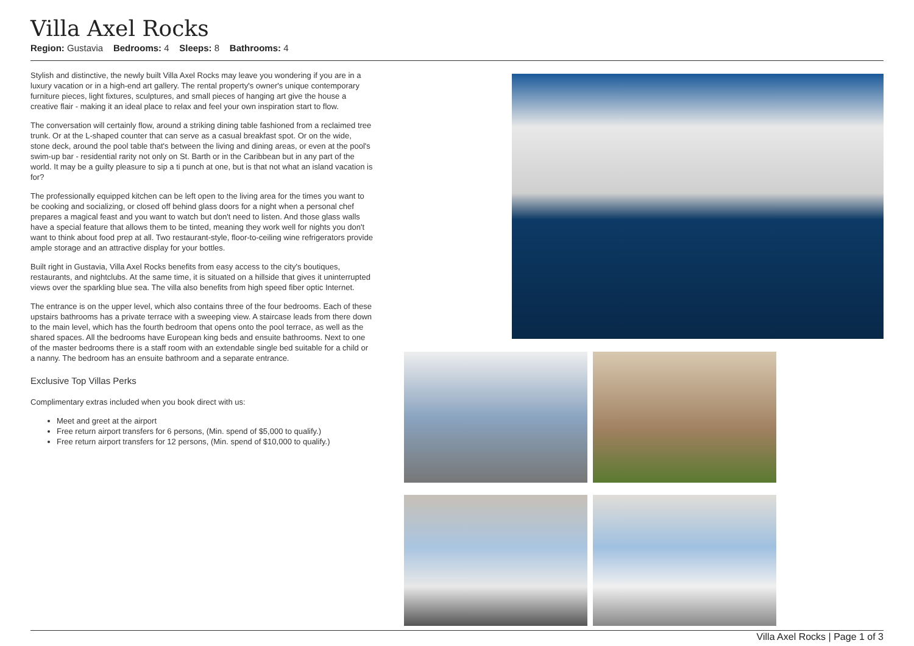Villa Axel Rocks
Region: Gustavia Bedrooms: 4 Sleeps: 8 Bathrooms: 4
Stylish and distinctive, the newly built Villa Axel Rocks may leave you wondering if you are in a luxury vacation or in a high-end art gallery. The rental property's owner's unique contemporary furniture pieces, light fixtures, sculptures, and small pieces of hanging art give the house a creative flair - making it an ideal place to relax and feel your own inspiration start to flow.
The conversation will certainly flow, around a striking dining table fashioned from a reclaimed tree trunk. Or at the L-shaped counter that can serve as a casual breakfast spot. Or on the wide, stone deck, around the pool table that's between the living and dining areas, or even at the pool's swim-up bar - residential rarity not only on St. Barth or in the Caribbean but in any part of the world. It may be a guilty pleasure to sip a ti punch at one, but is that not what an island vacation is for?
The professionally equipped kitchen can be left open to the living area for the times you want to be cooking and socializing, or closed off behind glass doors for a night when a personal chef prepares a magical feast and you want to watch but don't need to listen. And those glass walls have a special feature that allows them to be tinted, meaning they work well for nights you don't want to think about food prep at all. Two restaurant-style, floor-to-ceiling wine refrigerators provide ample storage and an attractive display for your bottles.
Built right in Gustavia, Villa Axel Rocks benefits from easy access to the city's boutiques, restaurants, and nightclubs. At the same time, it is situated on a hillside that gives it uninterrupted views over the sparkling blue sea. The villa also benefits from high speed fiber optic Internet.
The entrance is on the upper level, which also contains three of the four bedrooms. Each of these upstairs bathrooms has a private terrace with a sweeping view. A staircase leads from there down to the main level, which has the fourth bedroom that opens onto the pool terrace, as well as the shared spaces. All the bedrooms have European king beds and ensuite bathrooms. Next to one of the master bedrooms there is a staff room with an extendable single bed suitable for a child or a nanny. The bedroom has an ensuite bathroom and a separate entrance.
Exclusive Top Villas Perks
Complimentary extras included when you book direct with us:
Meet and greet at the airport
Free return airport transfers for 6 persons, (Min. spend of $5,000 to qualify.)
Free return airport transfers for 12 persons, (Min. spend of $10,000 to qualify.)
Villa Axel Rocks | Page 1 of 3